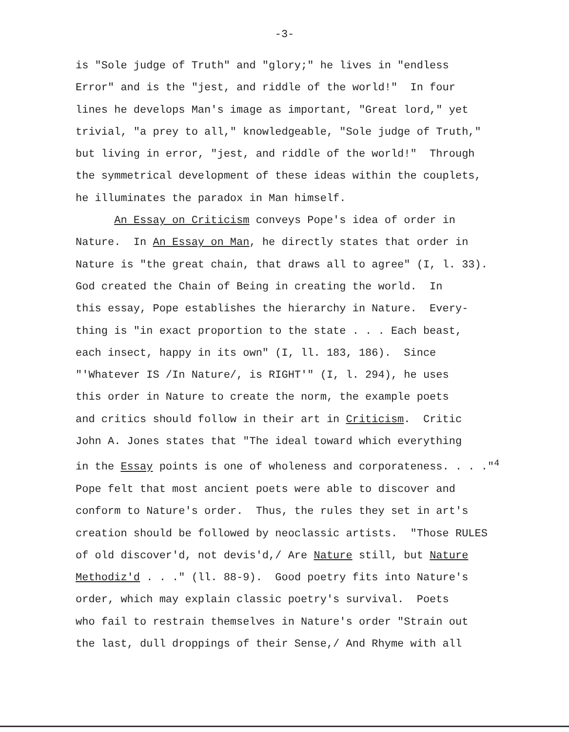-3-
is "Sole judge of Truth" and "glory;" he lives in "endless Error" and is the "jest, and riddle of the world!" In four lines he develops Man's image as important, "Great lord," yet trivial, "a prey to all," knowledgeable, "Sole judge of Truth," but living in error, "jest, and riddle of the world!" Through the symmetrical development of these ideas within the couplets, he illuminates the paradox in Man himself. An Essay on Criticism conveys Pope's idea of order in Nature. In An Essay on Man, he directly states that order in Nature is "the great chain, that draws all to agree" (I, l. 33). God created the Chain of Being in creating the world. In this essay, Pope establishes the hierarchy in Nature. Every- thing is "in exact proportion to the state . . . Each beast, each insect, happy in its own" (I, ll. 183, 186). Since "'Whatever IS /In Nature/, is RIGHT'" (I, l. 294), he uses this order in Nature to create the norm, the example poets and critics should follow in their art in Criticism. Critic John A. Jones states that "The ideal toward which everything in the Essay points is one of wholeness and corporateness. . . ."<sup>4</sup> Pope felt that most ancient poets were able to discover and conform to Nature's order. Thus, the rules they set in art's creation should be followed by neoclassic artists. "Those RULES of old discover'd, not devis'd,/ Are Nature still, but Nature Methodiz'd . . ." (ll. 88-9). Good poetry fits into Nature's order, which may explain classic poetry's survival. Poets who fail to restrain themselves in Nature's order "Strain out the last, dull droppings of their Sense,/ And Rhyme with all